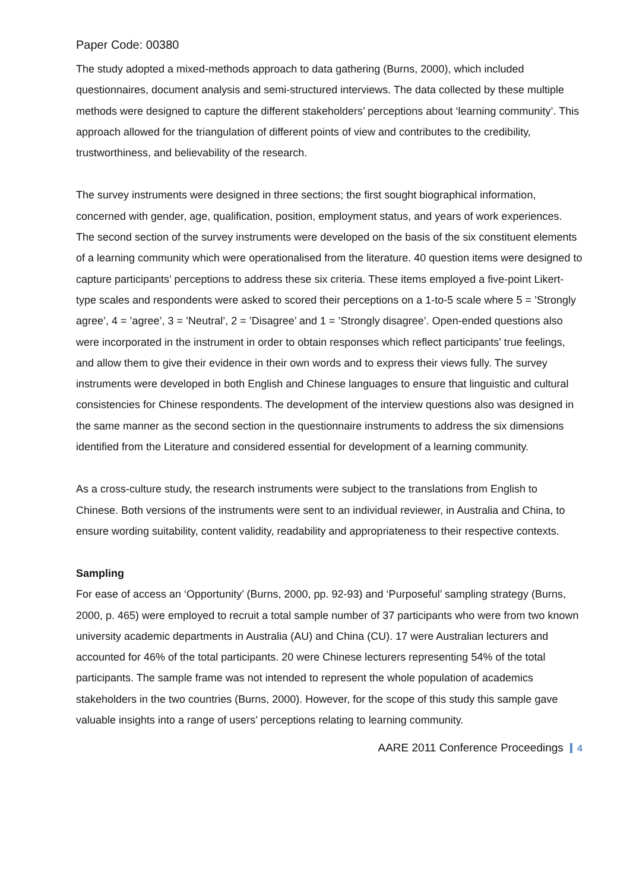Paper Code: 00380
The study adopted a mixed-methods approach to data gathering (Burns, 2000), which included questionnaires, document analysis and semi-structured interviews. The data collected by these multiple methods were designed to capture the different stakeholders’ perceptions about ‘learning community’. This approach allowed for the triangulation of different points of view and contributes to the credibility, trustworthiness, and believability of the research.
The survey instruments were designed in three sections; the first sought biographical information, concerned with gender, age, qualification, position, employment status, and years of work experiences. The second section of the survey instruments were developed on the basis of the six constituent elements of a learning community which were operationalised from the literature. 40 question items were designed to capture participants’ perceptions to address these six criteria. These items employed a five-point Likert-type scales and respondents were asked to scored their perceptions on a 1-to-5 scale where 5 = ’Strongly agree’, 4 = ’agree’, 3 = ’Neutral’, 2 = ’Disagree’ and 1 = ’Strongly disagree’. Open-ended questions also were incorporated in the instrument in order to obtain responses which reflect participants’ true feelings, and allow them to give their evidence in their own words and to express their views fully. The survey instruments were developed in both English and Chinese languages to ensure that linguistic and cultural consistencies for Chinese respondents. The development of the interview questions also was designed in the same manner as the second section in the questionnaire instruments to address the six dimensions identified from the Literature and considered essential for development of a learning community.
As a cross-culture study, the research instruments were subject to the translations from English to Chinese. Both versions of the instruments were sent to an individual reviewer, in Australia and China, to ensure wording suitability, content validity, readability and appropriateness to their respective contexts.
Sampling
For ease of access an ‘Opportunity’ (Burns, 2000, pp. 92-93) and ‘Purposeful’ sampling strategy (Burns, 2000, p. 465) were employed to recruit a total sample number of 37 participants who were from two known university academic departments in Australia (AU) and China (CU). 17 were Australian lecturers and accounted for 46% of the total participants. 20 were Chinese lecturers representing 54% of the total participants. The sample frame was not intended to represent the whole population of academics stakeholders in the two countries (Burns, 2000). However, for the scope of this study this sample gave valuable insights into a range of users’ perceptions relating to learning community.
AARE 2011 Conference Proceedings 4